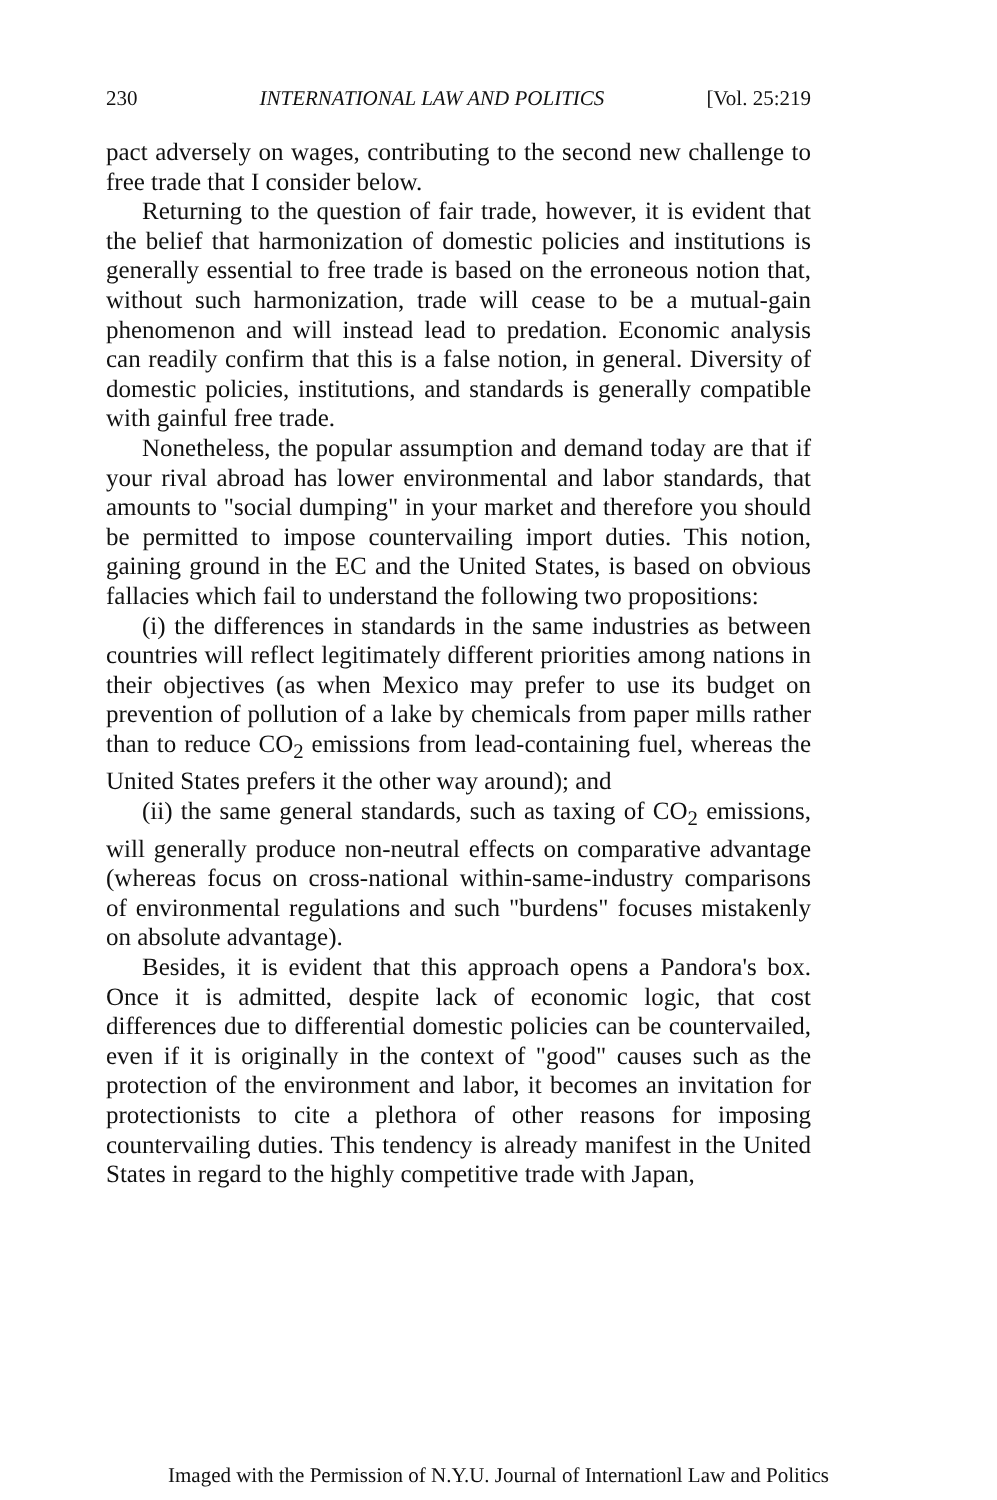230 INTERNATIONAL LAW AND POLITICS [Vol. 25:219
pact adversely on wages, contributing to the second new challenge to free trade that I consider below.
Returning to the question of fair trade, however, it is evident that the belief that harmonization of domestic policies and institutions is generally essential to free trade is based on the erroneous notion that, without such harmonization, trade will cease to be a mutual-gain phenomenon and will instead lead to predation. Economic analysis can readily confirm that this is a false notion, in general. Diversity of domestic policies, institutions, and standards is generally compatible with gainful free trade.
Nonetheless, the popular assumption and demand today are that if your rival abroad has lower environmental and labor standards, that amounts to "social dumping" in your market and therefore you should be permitted to impose countervailing import duties. This notion, gaining ground in the EC and the United States, is based on obvious fallacies which fail to understand the following two propositions:
(i) the differences in standards in the same industries as between countries will reflect legitimately different priorities among nations in their objectives (as when Mexico may prefer to use its budget on prevention of pollution of a lake by chemicals from paper mills rather than to reduce CO<sub>2</sub> emissions from lead-containing fuel, whereas the United States prefers it the other way around); and
(ii) the same general standards, such as taxing of CO<sub>2</sub> emissions, will generally produce non-neutral effects on comparative advantage (whereas focus on cross-national within-same-industry comparisons of environmental regulations and such "burdens" focuses mistakenly on absolute advantage).
Besides, it is evident that this approach opens a Pandora's box. Once it is admitted, despite lack of economic logic, that cost differences due to differential domestic policies can be countervailed, even if it is originally in the context of "good" causes such as the protection of the environment and labor, it becomes an invitation for protectionists to cite a plethora of other reasons for imposing countervailing duties. This tendency is already manifest in the United States in regard to the highly competitive trade with Japan,
Imaged with the Permission of N.Y.U. Journal of Internationl Law and Politics